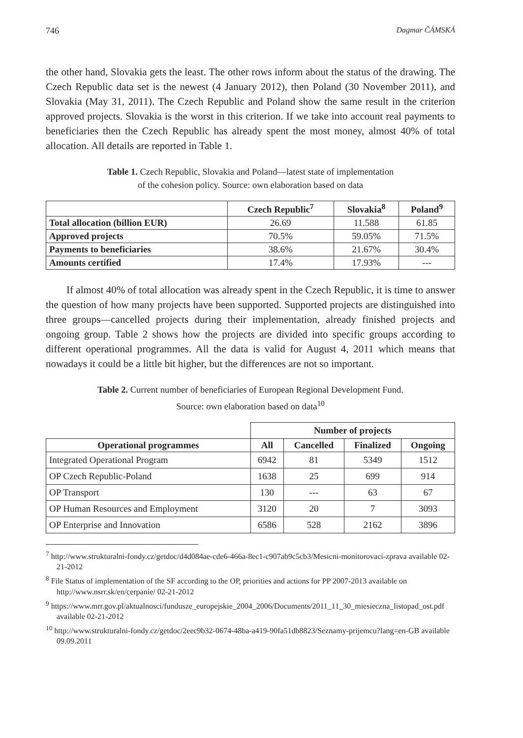746 Dagmar ČÁMSKÁ
the other hand, Slovakia gets the least. The other rows inform about the status of the drawing. The Czech Republic data set is the newest (4 January 2012), then Poland (30 November 2011), and Slovakia (May 31, 2011). The Czech Republic and Poland show the same result in the criterion approved projects. Slovakia is the worst in this criterion. If we take into account real payments to beneficiaries then the Czech Republic has already spent the most money, almost 40% of total allocation. All details are reported in Table 1.
Table 1. Czech Republic, Slovakia and Poland—latest state of implementation
of the cohesion policy. Source: own elaboration based on data
| | Czech Republic<sup>7</sup> | Slovakia<sup>8</sup> | Poland<sup>9</sup> |
| --- | --- | --- | --- |
| Total allocation (billion EUR) | 26.69 | 11.588 | 61.85 |
| Approved projects | 70.5% | 59.05% | 71.5% |
| Payments to beneficiaries | 38.6% | 21.67% | 30.4% |
| Amounts certified | 17.4% | 17.93% | --- |
If almost 40% of total allocation was already spent in the Czech Republic, it is time to answer the question of how many projects have been supported. Supported projects are distinguished into three groups—cancelled projects during their implementation, already finished projects and ongoing group. Table 2 shows how the projects are divided into specific groups according to different operational programmes. All the data is valid for August 4, 2011 which means that nowadays it could be a little bit higher, but the differences are not so important.
Table 2. Current number of beneficiaries of European Regional Development Fund.
Source: own elaboration based on data<sup>10</sup>
| | Number of projects | | | |
| Operational programmes | All | Cancelled | Finalized | Ongoing |
| Integrated Operational Program | 6942 | 81 | 5349 | 1512 |
| OP Czech Republic-Poland | 1638 | 25 | 699 | 914 |
| OP Transport | 130 | --- | 63 | 67 |
| OP Human Resources and Employment | 3120 | 20 | 7 | 3093 |
| OP Enterprise and Innovation | 6586 | 528 | 2162 | 3896 |
<sup>7</sup> http://www.strukturalni-fondy.cz/getdoc/d4d084ae-cde6-466a-8ec1-c907ab9c5cb3/Mesicni-monitorovaci-zprava available 02-21-2012
<sup>8</sup> File Status of implementation of the SF according to the OP, priorities and actions for PP 2007-2013 available on http://www.nsrr.sk/en/cerpanie/ 02-21-2012
<sup>9</sup> https://www.mrr.gov.pl/aktualnosci/fundusze_europejskie_2004_2006/Documents/2011_11_30_miesieczna_listopad_ost.pdf available 02-21-2012
<sup>10</sup> http://www.strukturalni-fondy.cz/getdoc/2eec9b32-0674-48ba-a419-90fa51db8823/Seznamy-prijemcu?lang=en-GB available 09.09.2011